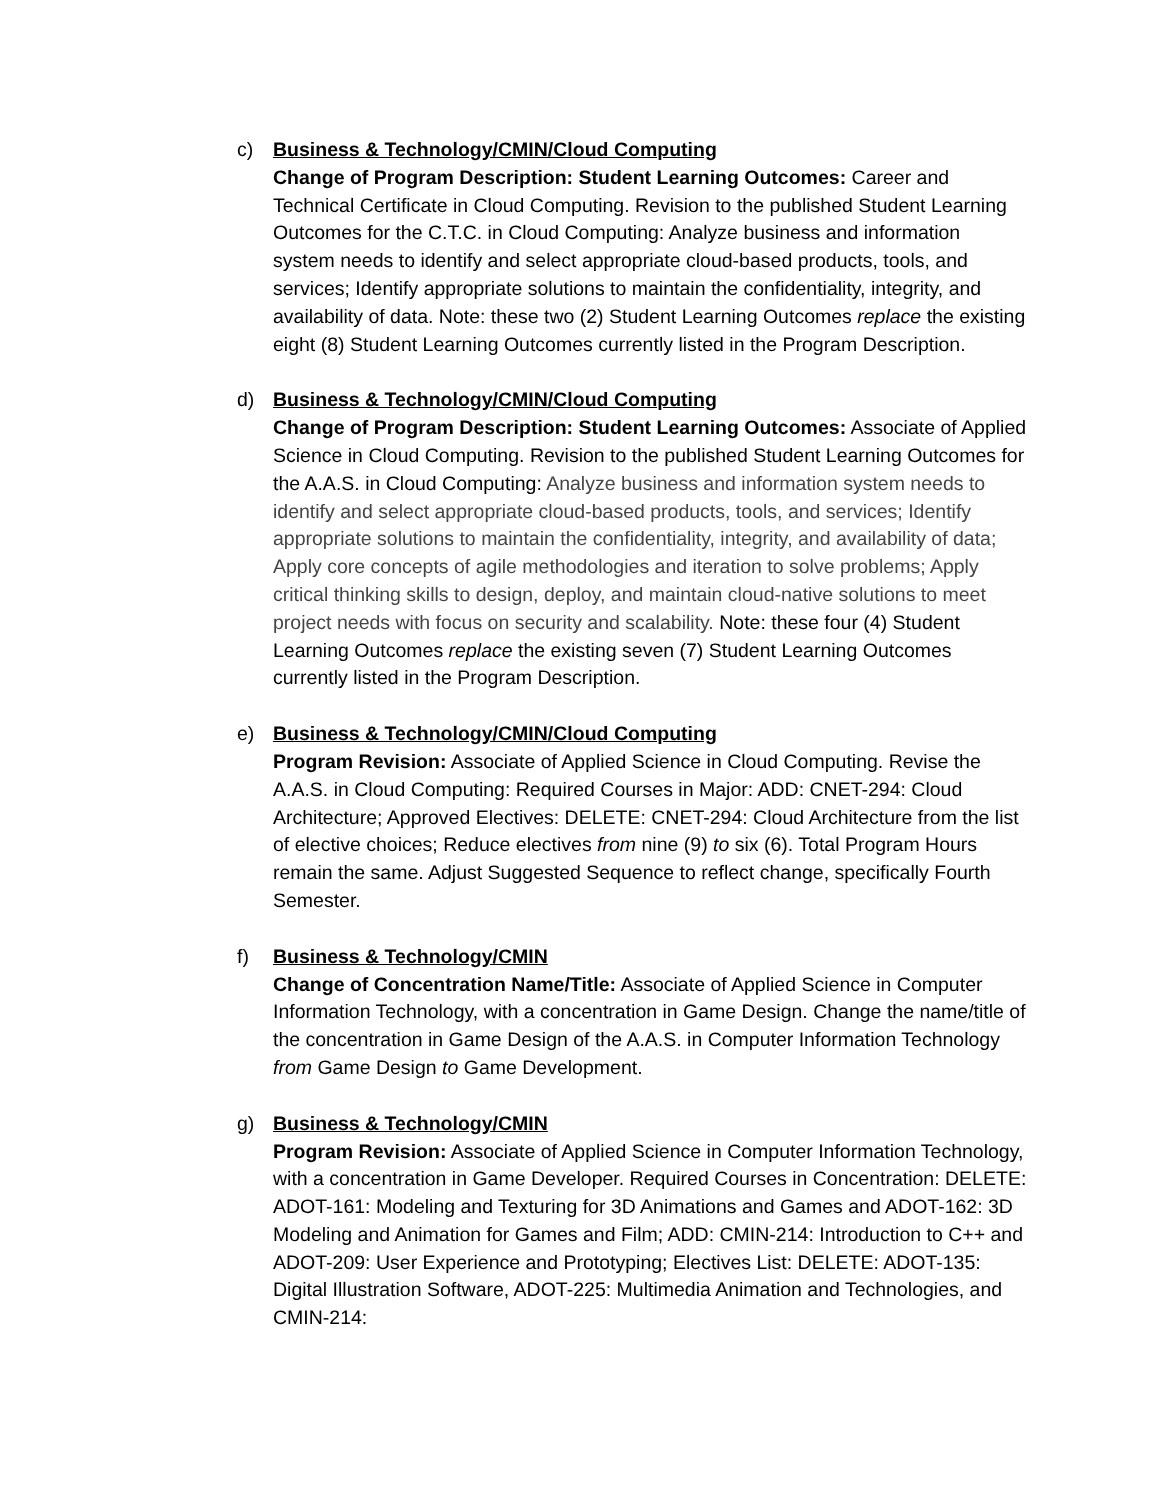c) Business & Technology/CMIN/Cloud Computing
Change of Program Description: Student Learning Outcomes: Career and Technical Certificate in Cloud Computing. Revision to the published Student Learning Outcomes for the C.T.C. in Cloud Computing: Analyze business and information system needs to identify and select appropriate cloud-based products, tools, and services; Identify appropriate solutions to maintain the confidentiality, integrity, and availability of data. Note: these two (2) Student Learning Outcomes replace the existing eight (8) Student Learning Outcomes currently listed in the Program Description.
d) Business & Technology/CMIN/Cloud Computing
Change of Program Description: Student Learning Outcomes: Associate of Applied Science in Cloud Computing. Revision to the published Student Learning Outcomes for the A.A.S. in Cloud Computing: Analyze business and information system needs to identify and select appropriate cloud-based products, tools, and services; Identify appropriate solutions to maintain the confidentiality, integrity, and availability of data; Apply core concepts of agile methodologies and iteration to solve problems; Apply critical thinking skills to design, deploy, and maintain cloud-native solutions to meet project needs with focus on security and scalability. Note: these four (4) Student Learning Outcomes replace the existing seven (7) Student Learning Outcomes currently listed in the Program Description.
e) Business & Technology/CMIN/Cloud Computing
Program Revision: Associate of Applied Science in Cloud Computing. Revise the A.A.S. in Cloud Computing: Required Courses in Major: ADD: CNET-294: Cloud Architecture; Approved Electives: DELETE: CNET-294: Cloud Architecture from the list of elective choices; Reduce electives from nine (9) to six (6). Total Program Hours remain the same. Adjust Suggested Sequence to reflect change, specifically Fourth Semester.
f) Business & Technology/CMIN
Change of Concentration Name/Title: Associate of Applied Science in Computer Information Technology, with a concentration in Game Design. Change the name/title of the concentration in Game Design of the A.A.S. in Computer Information Technology from Game Design to Game Development.
g) Business & Technology/CMIN
Program Revision: Associate of Applied Science in Computer Information Technology, with a concentration in Game Developer. Required Courses in Concentration: DELETE: ADOT-161: Modeling and Texturing for 3D Animations and Games and ADOT-162: 3D Modeling and Animation for Games and Film; ADD: CMIN-214: Introduction to C++ and ADOT-209: User Experience and Prototyping; Electives List: DELETE: ADOT-135: Digital Illustration Software, ADOT-225: Multimedia Animation and Technologies, and CMIN-214: